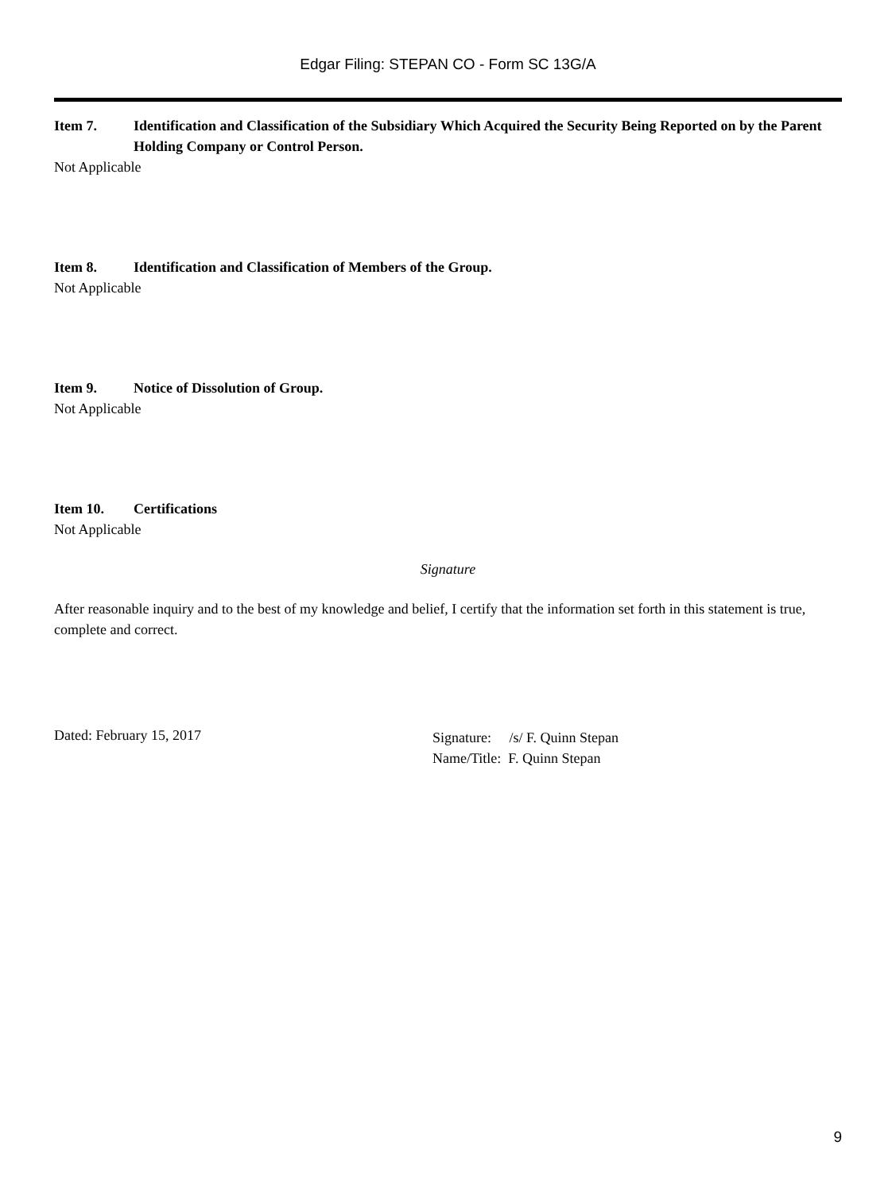Edgar Filing: STEPAN CO - Form SC 13G/A
Item 7. Identification and Classification of the Subsidiary Which Acquired the Security Being Reported on by the Parent Holding Company or Control Person.
Not Applicable
Item 8. Identification and Classification of Members of the Group.
Not Applicable
Item 9. Notice of Dissolution of Group.
Not Applicable
Item 10. Certifications
Not Applicable
Signature
After reasonable inquiry and to the best of my knowledge and belief, I certify that the information set forth in this statement is true, complete and correct.
Dated: February 15, 2017
Signature: /s/ F. Quinn Stepan
Name/Title: F. Quinn Stepan
9